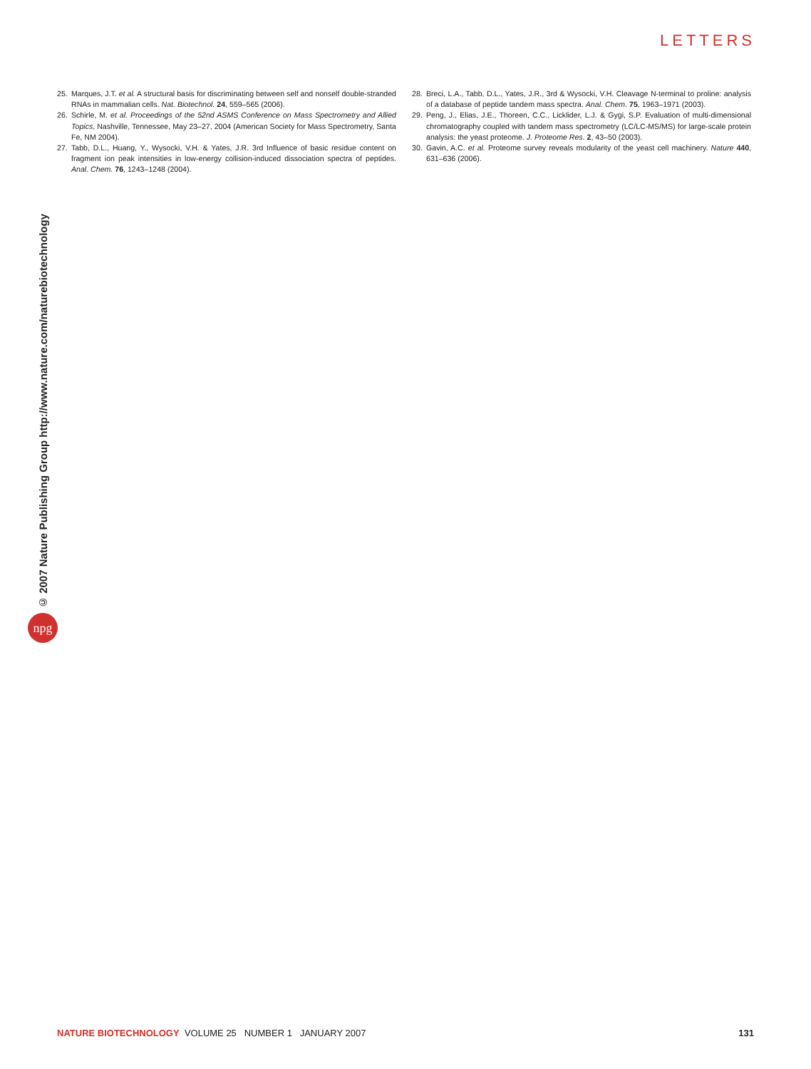LETTERS
25. Marques, J.T. et al. A structural basis for discriminating between self and nonself double-stranded RNAs in mammalian cells. Nat. Biotechnol. 24, 559–565 (2006).
26. Schirle, M. et al. Proceedings of the 52nd ASMS Conference on Mass Spectrometry and Allied Topics, Nashville, Tennessee, May 23–27, 2004 (American Society for Mass Spectrometry, Santa Fe, NM 2004).
27. Tabb, D.L., Huang, Y., Wysocki, V.H. & Yates, J.R. 3rd Influence of basic residue content on fragment ion peak intensities in low-energy collision-induced dissociation spectra of peptides. Anal. Chem. 76, 1243–1248 (2004).
28. Breci, L.A., Tabb, D.L., Yates, J.R., 3rd & Wysocki, V.H. Cleavage N-terminal to proline: analysis of a database of peptide tandem mass spectra. Anal. Chem. 75, 1963–1971 (2003).
29. Peng, J., Elias, J.E., Thoreen, C.C., Licklider, L.J. & Gygi, S.P. Evaluation of multi-dimensional chromatography coupled with tandem mass spectrometry (LC/LC-MS/MS) for large-scale protein analysis: the yeast proteome. J. Proteome Res. 2, 43–50 (2003).
30. Gavin, A.C. et al. Proteome survey reveals modularity of the yeast cell machinery. Nature 440, 631–636 (2006).
© 2007 Nature Publishing Group http://www.nature.com/naturebiotechnology
npg
NATURE BIOTECHNOLOGY VOLUME 25 NUMBER 1 JANUARY 2007 131